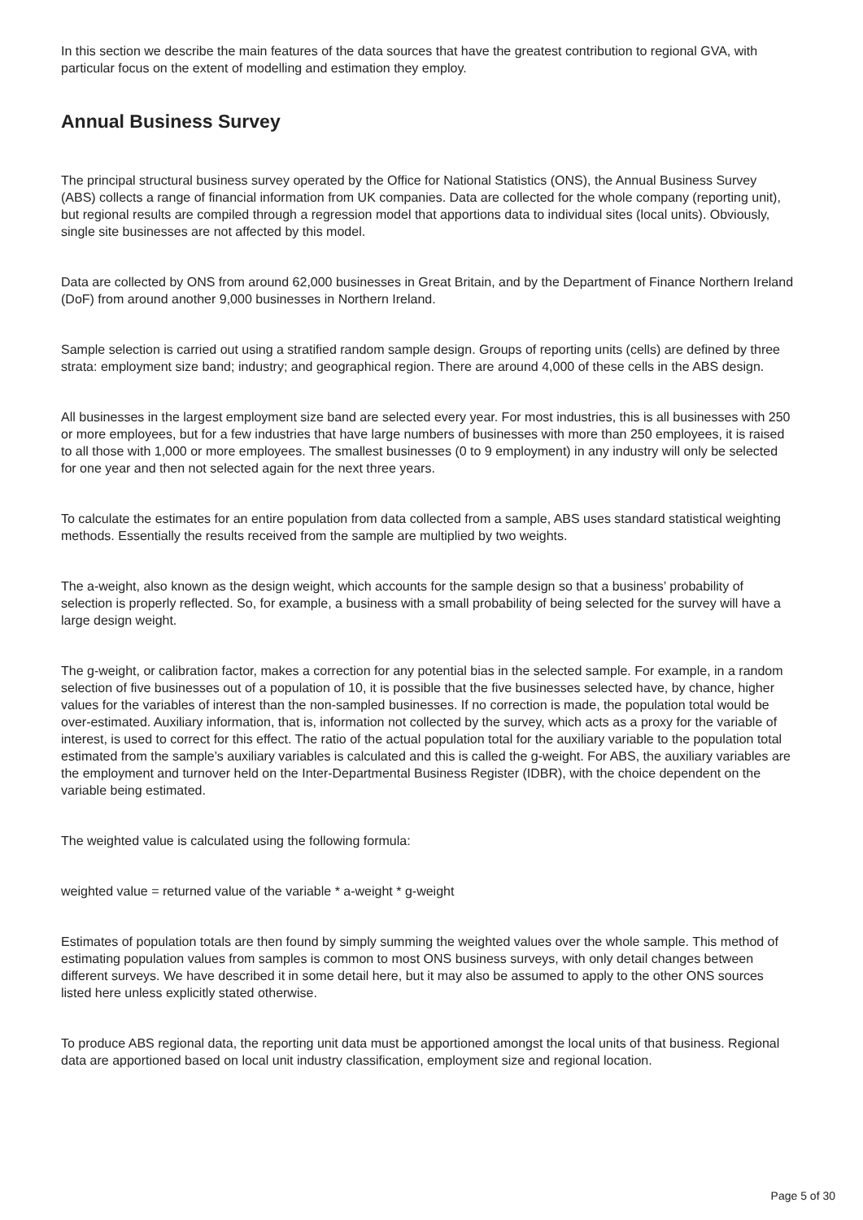In this section we describe the main features of the data sources that have the greatest contribution to regional GVA, with particular focus on the extent of modelling and estimation they employ.
Annual Business Survey
The principal structural business survey operated by the Office for National Statistics (ONS), the Annual Business Survey (ABS) collects a range of financial information from UK companies. Data are collected for the whole company (reporting unit), but regional results are compiled through a regression model that apportions data to individual sites (local units). Obviously, single site businesses are not affected by this model.
Data are collected by ONS from around 62,000 businesses in Great Britain, and by the Department of Finance Northern Ireland (DoF) from around another 9,000 businesses in Northern Ireland.
Sample selection is carried out using a stratified random sample design. Groups of reporting units (cells) are defined by three strata: employment size band; industry; and geographical region. There are around 4,000 of these cells in the ABS design.
All businesses in the largest employment size band are selected every year. For most industries, this is all businesses with 250 or more employees, but for a few industries that have large numbers of businesses with more than 250 employees, it is raised to all those with 1,000 or more employees. The smallest businesses (0 to 9 employment) in any industry will only be selected for one year and then not selected again for the next three years.
To calculate the estimates for an entire population from data collected from a sample, ABS uses standard statistical weighting methods. Essentially the results received from the sample are multiplied by two weights.
The a-weight, also known as the design weight, which accounts for the sample design so that a business’ probability of selection is properly reflected. So, for example, a business with a small probability of being selected for the survey will have a large design weight.
The g-weight, or calibration factor, makes a correction for any potential bias in the selected sample. For example, in a random selection of five businesses out of a population of 10, it is possible that the five businesses selected have, by chance, higher values for the variables of interest than the non-sampled businesses. If no correction is made, the population total would be over-estimated. Auxiliary information, that is, information not collected by the survey, which acts as a proxy for the variable of interest, is used to correct for this effect. The ratio of the actual population total for the auxiliary variable to the population total estimated from the sample’s auxiliary variables is calculated and this is called the g-weight. For ABS, the auxiliary variables are the employment and turnover held on the Inter-Departmental Business Register (IDBR), with the choice dependent on the variable being estimated.
The weighted value is calculated using the following formula:
weighted value = returned value of the variable * a-weight * g-weight
Estimates of population totals are then found by simply summing the weighted values over the whole sample. This method of estimating population values from samples is common to most ONS business surveys, with only detail changes between different surveys. We have described it in some detail here, but it may also be assumed to apply to the other ONS sources listed here unless explicitly stated otherwise.
To produce ABS regional data, the reporting unit data must be apportioned amongst the local units of that business. Regional data are apportioned based on local unit industry classification, employment size and regional location.
Page 5 of 30